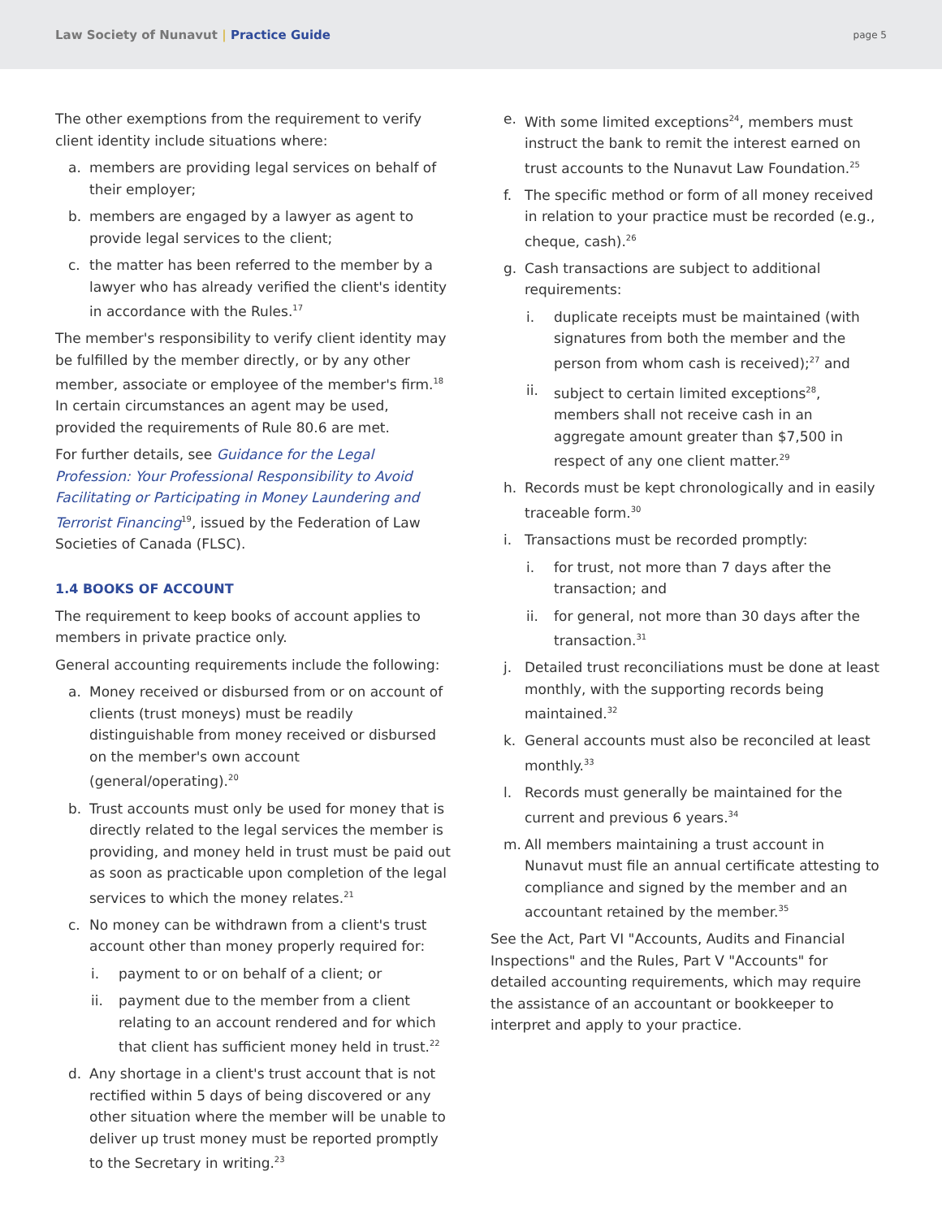Law Society of Nunavut | Practice Guide
page 5
The other exemptions from the requirement to verify client identity include situations where:
a. members are providing legal services on behalf of their employer;
b. members are engaged by a lawyer as agent to provide legal services to the client;
c. the matter has been referred to the member by a lawyer who has already verified the client's identity in accordance with the Rules.<sup>17</sup>
The member's responsibility to verify client identity may be fulfilled by the member directly, or by any other member, associate or employee of the member's firm.<sup>18</sup> In certain circumstances an agent may be used, provided the requirements of Rule 80.6 are met.
For further details, see Guidance for the Legal Profession: Your Professional Responsibility to Avoid Facilitating or Participating in Money Laundering and Terrorist Financing<sup>19</sup>, issued by the Federation of Law Societies of Canada (FLSC).
1.4 BOOKS OF ACCOUNT
The requirement to keep books of account applies to members in private practice only.
General accounting requirements include the following:
a. Money received or disbursed from or on account of clients (trust moneys) must be readily distinguishable from money received or disbursed on the member's own account (general/operating).<sup>20</sup>
b. Trust accounts must only be used for money that is directly related to the legal services the member is providing, and money held in trust must be paid out as soon as practicable upon completion of the legal services to which the money relates.<sup>21</sup>
c. No money can be withdrawn from a client's trust account other than money properly required for:
i. payment to or on behalf of a client; or
ii. payment due to the member from a client relating to an account rendered and for which that client has sufficient money held in trust.<sup>22</sup>
d. Any shortage in a client's trust account that is not rectified within 5 days of being discovered or any other situation where the member will be unable to deliver up trust money must be reported promptly to the Secretary in writing.<sup>23</sup>
e. With some limited exceptions<sup>24</sup>, members must instruct the bank to remit the interest earned on trust accounts to the Nunavut Law Foundation.<sup>25</sup>
f. The specific method or form of all money received in relation to your practice must be recorded (e.g., cheque, cash).<sup>26</sup>
g. Cash transactions are subject to additional requirements:
i. duplicate receipts must be maintained (with signatures from both the member and the person from whom cash is received);<sup>27</sup> and
ii. subject to certain limited exceptions<sup>28</sup>, members shall not receive cash in an aggregate amount greater than $7,500 in respect of any one client matter.<sup>29</sup>
h. Records must be kept chronologically and in easily traceable form.<sup>30</sup>
i. Transactions must be recorded promptly:
i. for trust, not more than 7 days after the transaction; and
ii. for general, not more than 30 days after the transaction.<sup>31</sup>
j. Detailed trust reconciliations must be done at least monthly, with the supporting records being maintained.<sup>32</sup>
k. General accounts must also be reconciled at least monthly.<sup>33</sup>
l. Records must generally be maintained for the current and previous 6 years.<sup>34</sup>
m. All members maintaining a trust account in Nunavut must file an annual certificate attesting to compliance and signed by the member and an accountant retained by the member.<sup>35</sup>
See the Act, Part VI "Accounts, Audits and Financial Inspections" and the Rules, Part V "Accounts" for detailed accounting requirements, which may require the assistance of an accountant or bookkeeper to interpret and apply to your practice.